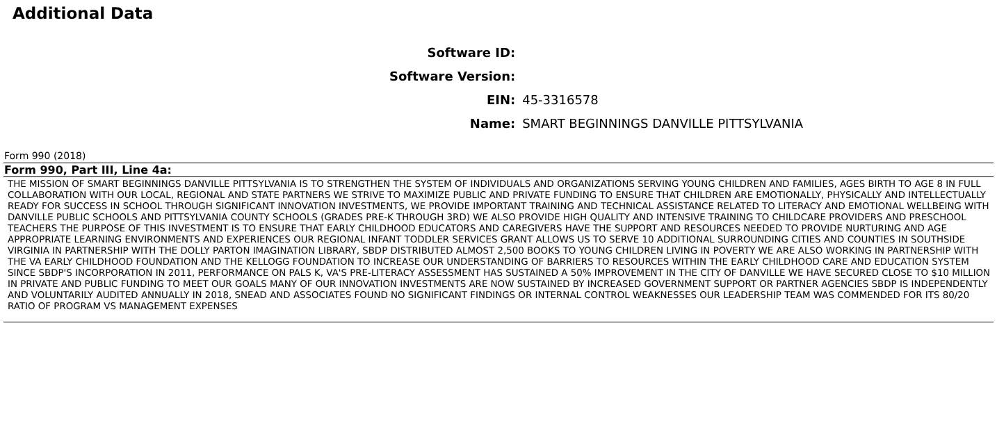Additional Data
| Software ID: | |
| Software Version: | |
| EIN: | 45-3316578 |
| Name: | SMART BEGINNINGS DANVILLE PITTSYLVANIA |
Form 990 (2018)
Form 990, Part III, Line 4a:
THE MISSION OF SMART BEGINNINGS DANVILLE PITTSYLVANIA IS TO STRENGTHEN THE SYSTEM OF INDIVIDUALS AND ORGANIZATIONS SERVING YOUNG CHILDREN AND FAMILIES, AGES BIRTH TO AGE 8 IN FULL COLLABORATION WITH OUR LOCAL, REGIONAL AND STATE PARTNERS WE STRIVE TO MAXIMIZE PUBLIC AND PRIVATE FUNDING TO ENSURE THAT CHILDREN ARE EMOTIONALLY, PHYSICALLY AND INTELLECTUALLY READY FOR SUCCESS IN SCHOOL THROUGH SIGNIFICANT INNOVATION INVESTMENTS, WE PROVIDE IMPORTANT TRAINING AND TECHNICAL ASSISTANCE RELATED TO LITERACY AND EMOTIONAL WELLBEING WITH DANVILLE PUBLIC SCHOOLS AND PITTSYLVANIA COUNTY SCHOOLS (GRADES PRE-K THROUGH 3RD) WE ALSO PROVIDE HIGH QUALITY AND INTENSIVE TRAINING TO CHILDCARE PROVIDERS AND PRESCHOOL TEACHERS THE PURPOSE OF THIS INVESTMENT IS TO ENSURE THAT EARLY CHILDHOOD EDUCATORS AND CAREGIVERS HAVE THE SUPPORT AND RESOURCES NEEDED TO PROVIDE NURTURING AND AGE APPROPRIATE LEARNING ENVIRONMENTS AND EXPERIENCES OUR REGIONAL INFANT TODDLER SERVICES GRANT ALLOWS US TO SERVE 10 ADDITIONAL SURROUNDING CITIES AND COUNTIES IN SOUTHSIDE VIRGINIA IN PARTNERSHIP WITH THE DOLLY PARTON IMAGINATION LIBRARY, SBDP DISTRIBUTED ALMOST 2,500 BOOKS TO YOUNG CHILDREN LIVING IN POVERTY WE ARE ALSO WORKING IN PARTNERSHIP WITH THE VA EARLY CHILDHOOD FOUNDATION AND THE KELLOGG FOUNDATION TO INCREASE OUR UNDERSTANDING OF BARRIERS TO RESOURCES WITHIN THE EARLY CHILDHOOD CARE AND EDUCATION SYSTEM SINCE SBDP'S INCORPORATION IN 2011, PERFORMANCE ON PALS K, VA'S PRE-LITERACY ASSESSMENT HAS SUSTAINED A 50% IMPROVEMENT IN THE CITY OF DANVILLE WE HAVE SECURED CLOSE TO $10 MILLION IN PRIVATE AND PUBLIC FUNDING TO MEET OUR GOALS MANY OF OUR INNOVATION INVESTMENTS ARE NOW SUSTAINED BY INCREASED GOVERNMENT SUPPORT OR PARTNER AGENCIES SBDP IS INDEPENDENTLY AND VOLUNTARILY AUDITED ANNUALLY IN 2018, SNEAD AND ASSOCIATES FOUND NO SIGNIFICANT FINDINGS OR INTERNAL CONTROL WEAKNESSES OUR LEADERSHIP TEAM WAS COMMENDED FOR ITS 80/20 RATIO OF PROGRAM VS MANAGEMENT EXPENSES